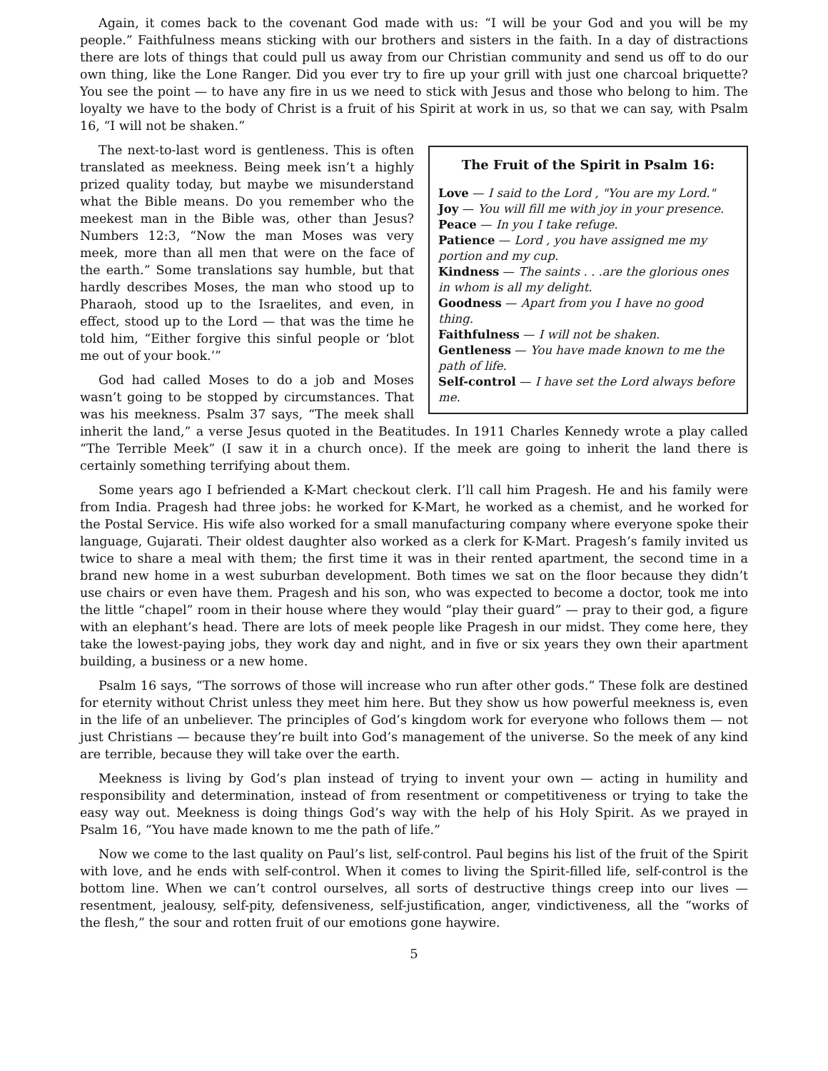Again, it comes back to the covenant God made with us: “I will be your God and you will be my people.” Faithfulness means sticking with our brothers and sisters in the faith. In a day of distractions there are lots of things that could pull us away from our Christian community and send us off to do our own thing, like the Lone Ranger. Did you ever try to fire up your grill with just one charcoal briquette? You see the point — to have any fire in us we need to stick with Jesus and those who belong to him. The loyalty we have to the body of Christ is a fruit of his Spirit at work in us, so that we can say, with Psalm 16, “I will not be shaken.”
The Fruit of the Spirit in Psalm 16:
Love — I said to the Lord , "You are my Lord."
Joy — You will fill me with joy in your presence.
Peace — In you I take refuge.
Patience — Lord , you have assigned me my portion and my cup.
Kindness — The saints . . .are the glorious ones in whom is all my delight.
Goodness — Apart from you I have no good thing.
Faithfulness — I will not be shaken.
Gentleness — You have made known to me the path of life.
Self-control — I have set the Lord always before me.
The next-to-last word is gentleness. This is often translated as meekness. Being meek isn’t a highly prized quality today, but maybe we misunderstand what the Bible means. Do you remember who the meekest man in the Bible was, other than Jesus? Numbers 12:3, “Now the man Moses was very meek, more than all men that were on the face of the earth.” Some translations say humble, but that hardly describes Moses, the man who stood up to Pharaoh, stood up to the Israelites, and even, in effect, stood up to the Lord — that was the time he told him, “Either forgive this sinful people or ‘blot me out of your book.’”
God had called Moses to do a job and Moses wasn’t going to be stopped by circumstances. That was his meekness. Psalm 37 says, “The meek shall inherit the land,” a verse Jesus quoted in the Beatitudes. In 1911 Charles Kennedy wrote a play called “The Terrible Meek” (I saw it in a church once). If the meek are going to inherit the land there is certainly something terrifying about them.
Some years ago I befriended a K-Mart checkout clerk. I’ll call him Pragesh. He and his family were from India. Pragesh had three jobs: he worked for K-Mart, he worked as a chemist, and he worked for the Postal Service. His wife also worked for a small manufacturing company where everyone spoke their language, Gujarati. Their oldest daughter also worked as a clerk for K-Mart. Pragesh’s family invited us twice to share a meal with them; the first time it was in their rented apartment, the second time in a brand new home in a west suburban development. Both times we sat on the floor because they didn’t use chairs or even have them. Pragesh and his son, who was expected to become a doctor, took me into the little “chapel” room in their house where they would “play their guard” — pray to their god, a figure with an elephant’s head. There are lots of meek people like Pragesh in our midst. They come here, they take the lowest-paying jobs, they work day and night, and in five or six years they own their apartment building, a business or a new home.
Psalm 16 says, “The sorrows of those will increase who run after other gods.” These folk are destined for eternity without Christ unless they meet him here. But they show us how powerful meekness is, even in the life of an unbeliever. The principles of God’s kingdom work for everyone who follows them — not just Christians — because they’re built into God’s management of the universe. So the meek of any kind are terrible, because they will take over the earth.
Meekness is living by God’s plan instead of trying to invent your own — acting in humility and responsibility and determination, instead of from resentment or competitiveness or trying to take the easy way out. Meekness is doing things God’s way with the help of his Holy Spirit. As we prayed in Psalm 16, “You have made known to me the path of life.”
Now we come to the last quality on Paul’s list, self-control. Paul begins his list of the fruit of the Spirit with love, and he ends with self-control. When it comes to living the Spirit-filled life, self-control is the bottom line. When we can’t control ourselves, all sorts of destructive things creep into our lives — resentment, jealousy, self-pity, defensiveness, self-justification, anger, vindictiveness, all the “works of the flesh,” the sour and rotten fruit of our emotions gone haywire.
5